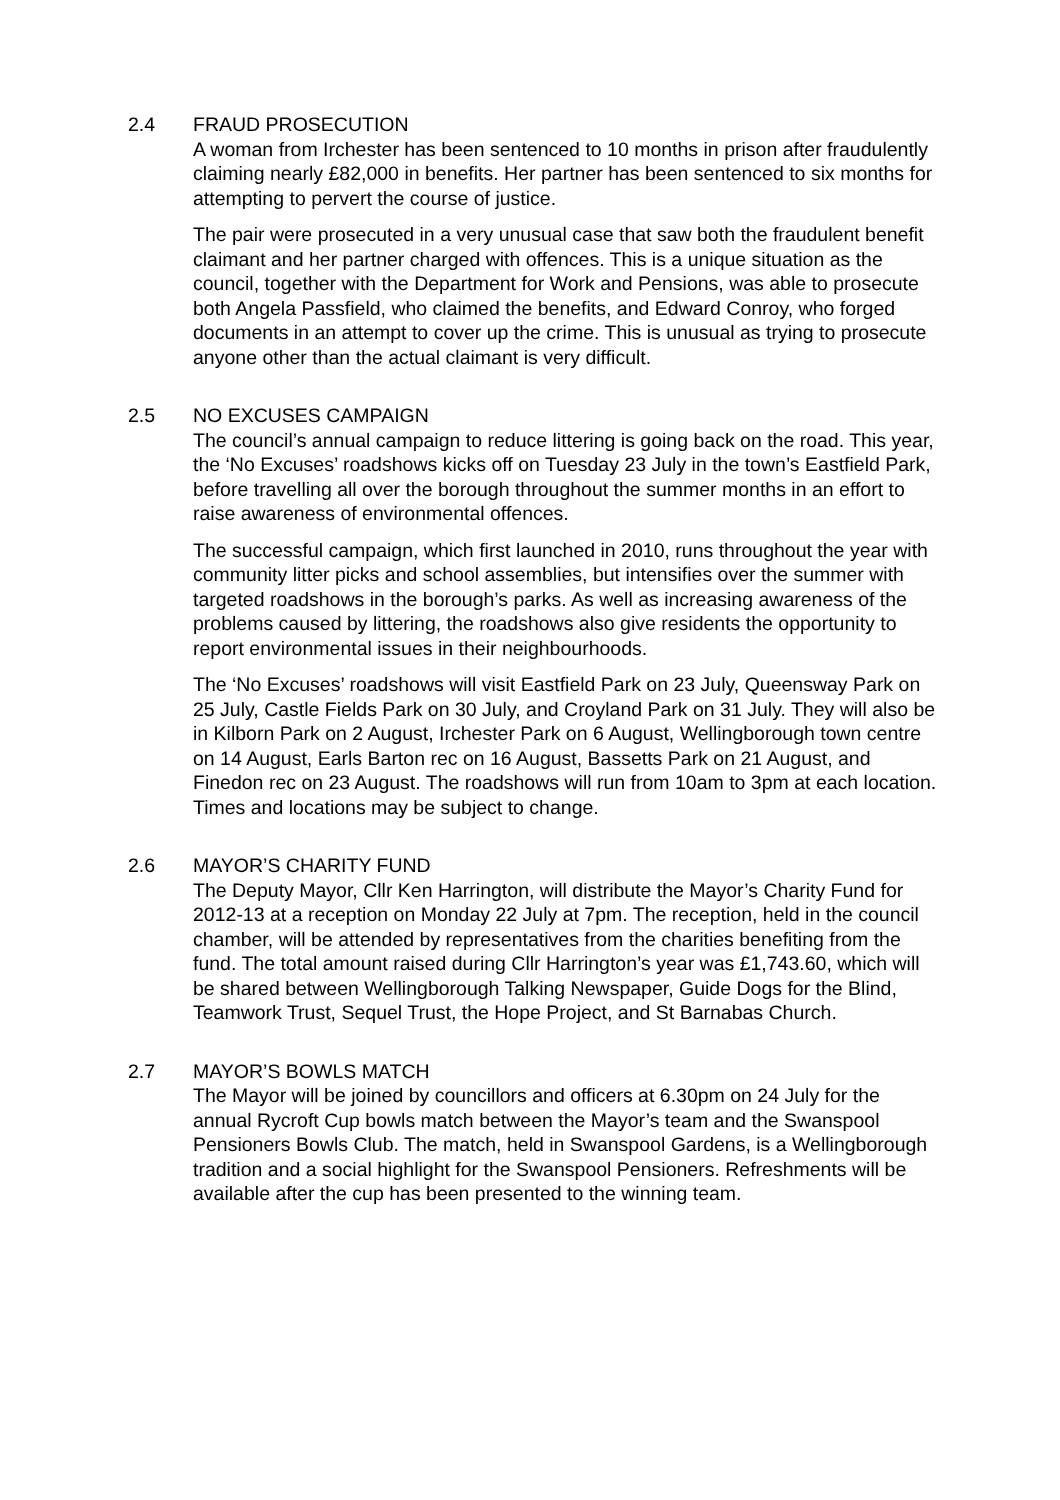2.4 FRAUD PROSECUTION
A woman from Irchester has been sentenced to 10 months in prison after fraudulently claiming nearly £82,000 in benefits. Her partner has been sentenced to six months for attempting to pervert the course of justice.
The pair were prosecuted in a very unusual case that saw both the fraudulent benefit claimant and her partner charged with offences. This is a unique situation as the council, together with the Department for Work and Pensions, was able to prosecute both Angela Passfield, who claimed the benefits, and Edward Conroy, who forged documents in an attempt to cover up the crime. This is unusual as trying to prosecute anyone other than the actual claimant is very difficult.
2.5 NO EXCUSES CAMPAIGN
The council’s annual campaign to reduce littering is going back on the road. This year, the ‘No Excuses’ roadshows kicks off on Tuesday 23 July in the town’s Eastfield Park, before travelling all over the borough throughout the summer months in an effort to raise awareness of environmental offences.
The successful campaign, which first launched in 2010, runs throughout the year with community litter picks and school assemblies, but intensifies over the summer with targeted roadshows in the borough’s parks. As well as increasing awareness of the problems caused by littering, the roadshows also give residents the opportunity to report environmental issues in their neighbourhoods.
The ‘No Excuses’ roadshows will visit Eastfield Park on 23 July, Queensway Park on 25 July, Castle Fields Park on 30 July, and Croyland Park on 31 July. They will also be in Kilborn Park on 2 August, Irchester Park on 6 August, Wellingborough town centre on 14 August, Earls Barton rec on 16 August, Bassetts Park on 21 August, and Finedon rec on 23 August. The roadshows will run from 10am to 3pm at each location. Times and locations may be subject to change.
2.6 MAYOR’S CHARITY FUND
The Deputy Mayor, Cllr Ken Harrington, will distribute the Mayor’s Charity Fund for 2012-13 at a reception on Monday 22 July at 7pm. The reception, held in the council chamber, will be attended by representatives from the charities benefiting from the fund. The total amount raised during Cllr Harrington’s year was £1,743.60, which will be shared between Wellingborough Talking Newspaper, Guide Dogs for the Blind, Teamwork Trust, Sequel Trust, the Hope Project, and St Barnabas Church.
2.7 MAYOR’S BOWLS MATCH
The Mayor will be joined by councillors and officers at 6.30pm on 24 July for the annual Rycroft Cup bowls match between the Mayor’s team and the Swanspool Pensioners Bowls Club. The match, held in Swanspool Gardens, is a Wellingborough tradition and a social highlight for the Swanspool Pensioners. Refreshments will be available after the cup has been presented to the winning team.